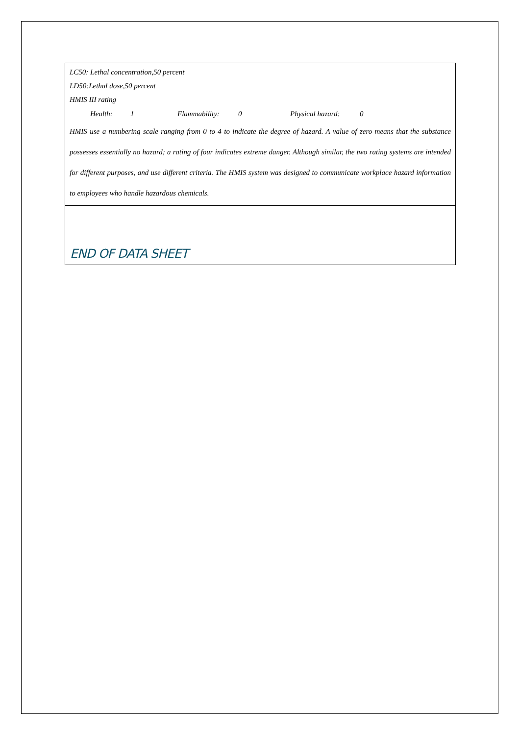| LC50: Lethal concentration,50 percent LD50:Lethal dose,50 percent HMIS III rating Health: 1 Flammability: 0 Physical hazard: 0 HMIS use a numbering scale ranging from 0 to 4 to indicate the degree of hazard. A value of zero means that the substance possesses essentially no hazard; a rating of four indicates extreme danger. Although similar, the two rating systems are intended for different purposes, and use different criteria. The HMIS system was designed to communicate workplace hazard information to employees who handle hazardous chemicals. |
| END OF DATA SHEET |